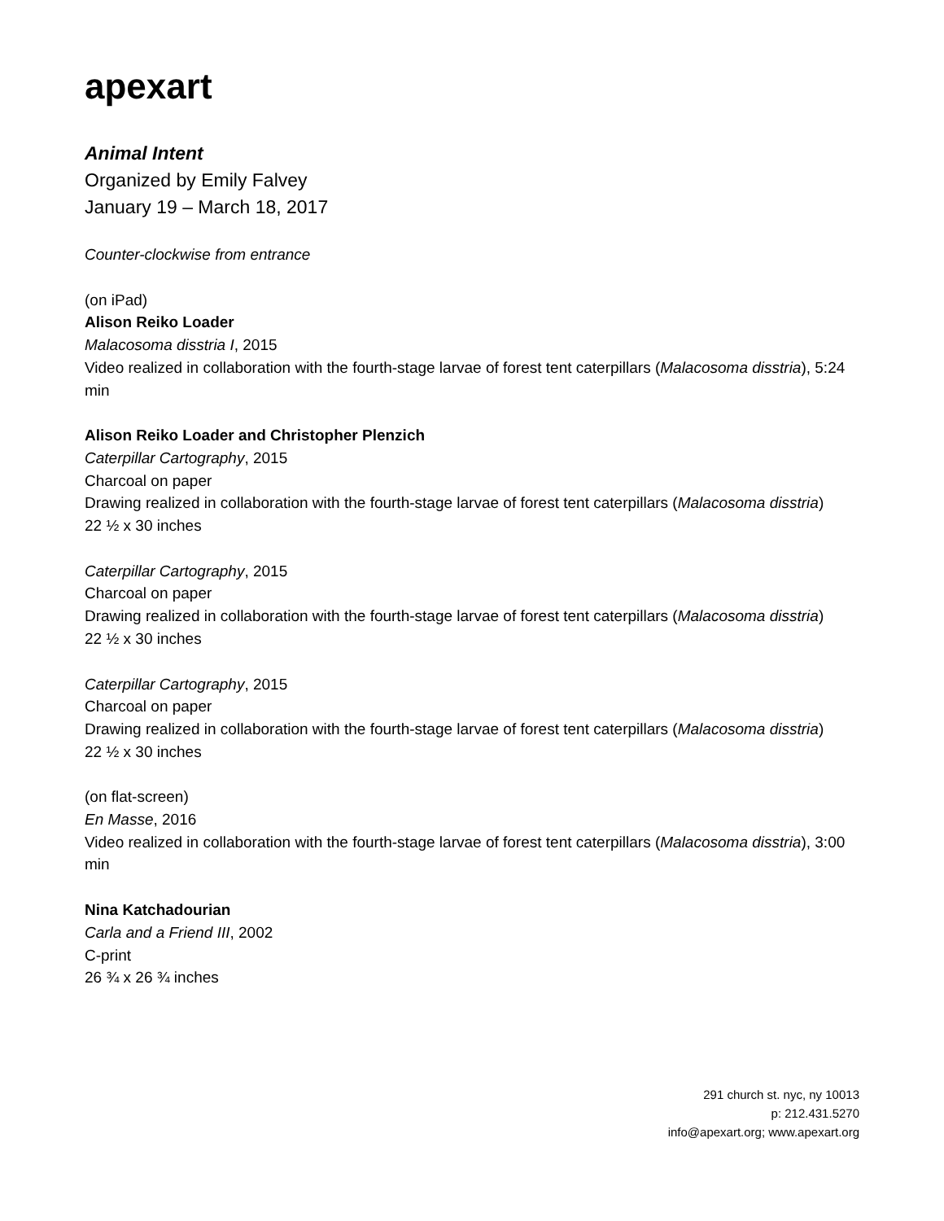apexart
Animal Intent
Organized by Emily Falvey
January 19 – March 18, 2017
Counter-clockwise from entrance
(on iPad)
Alison Reiko Loader
Malacosoma disstria I, 2015
Video realized in collaboration with the fourth-stage larvae of forest tent caterpillars (Malacosoma disstria), 5:24 min
Alison Reiko Loader and Christopher Plenzich
Caterpillar Cartography, 2015
Charcoal on paper
Drawing realized in collaboration with the fourth-stage larvae of forest tent caterpillars (Malacosoma disstria)
22 ½ x 30 inches
Caterpillar Cartography, 2015
Charcoal on paper
Drawing realized in collaboration with the fourth-stage larvae of forest tent caterpillars (Malacosoma disstria)
22 ½ x 30 inches
Caterpillar Cartography, 2015
Charcoal on paper
Drawing realized in collaboration with the fourth-stage larvae of forest tent caterpillars (Malacosoma disstria)
22 ½ x 30 inches
(on flat-screen)
En Masse, 2016
Video realized in collaboration with the fourth-stage larvae of forest tent caterpillars (Malacosoma disstria), 3:00 min
Nina Katchadourian
Carla and a Friend III, 2002
C-print
26 ¾ x 26 ¾ inches
291 church st. nyc, ny 10013
p: 212.431.5270
info@apexart.org; www.apexart.org